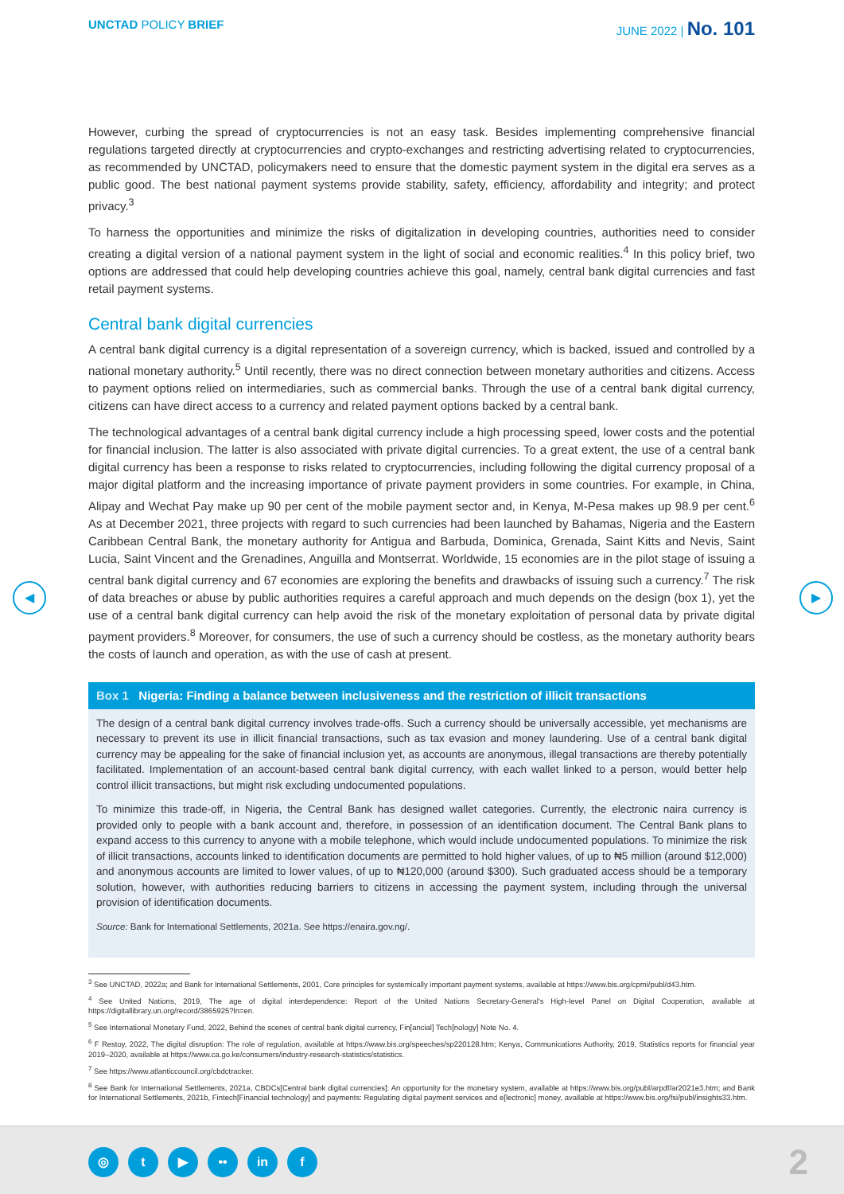UNCTAD POLICY BRIEF JUNE 2022 | No. 101
◀ ▶
However, curbing the spread of cryptocurrencies is not an easy task. Besides implementing comprehensive financial regulations targeted directly at cryptocurrencies and crypto-exchanges and restricting advertising related to cryptocurrencies, as recommended by UNCTAD, policymakers need to ensure that the domestic payment system in the digital era serves as a public good. The best national payment systems provide stability, safety, efficiency, affordability and integrity; and protect privacy.<sup>3</sup>
To harness the opportunities and minimize the risks of digitalization in developing countries, authorities need to consider creating a digital version of a national payment system in the light of social and economic realities.<sup>4</sup> In this policy brief, two options are addressed that could help developing countries achieve this goal, namely, central bank digital currencies and fast retail payment systems.
Central bank digital currencies
A central bank digital currency is a digital representation of a sovereign currency, which is backed, issued and controlled by a national monetary authority.<sup>5</sup> Until recently, there was no direct connection between monetary authorities and citizens. Access to payment options relied on intermediaries, such as commercial banks. Through the use of a central bank digital currency, citizens can have direct access to a currency and related payment options backed by a central bank.
The technological advantages of a central bank digital currency include a high processing speed, lower costs and the potential for financial inclusion. The latter is also associated with private digital currencies. To a great extent, the use of a central bank digital currency has been a response to risks related to cryptocurrencies, including following the digital currency proposal of a major digital platform and the increasing importance of private payment providers in some countries. For example, in China, Alipay and Wechat Pay make up 90 per cent of the mobile payment sector and, in Kenya, M-Pesa makes up 98.9 per cent.<sup>6</sup> As at December 2021, three projects with regard to such currencies had been launched by Bahamas, Nigeria and the Eastern Caribbean Central Bank, the monetary authority for Antigua and Barbuda, Dominica, Grenada, Saint Kitts and Nevis, Saint Lucia, Saint Vincent and the Grenadines, Anguilla and Montserrat. Worldwide, 15 economies are in the pilot stage of issuing a central bank digital currency and 67 economies are exploring the benefits and drawbacks of issuing such a currency.<sup>7</sup> The risk of data breaches or abuse by public authorities requires a careful approach and much depends on the design (box 1), yet the use of a central bank digital currency can help avoid the risk of the monetary exploitation of personal data by private digital payment providers.<sup>8</sup> Moreover, for consumers, the use of such a currency should be costless, as the monetary authority bears the costs of launch and operation, as with the use of cash at present.
Box 1 Nigeria: Finding a balance between inclusiveness and the restriction of illicit transactions
The design of a central bank digital currency involves trade-offs. Such a currency should be universally accessible, yet mechanisms are necessary to prevent its use in illicit financial transactions, such as tax evasion and money laundering. Use of a central bank digital currency may be appealing for the sake of financial inclusion yet, as accounts are anonymous, illegal transactions are thereby potentially facilitated. Implementation of an account-based central bank digital currency, with each wallet linked to a person, would better help control illicit transactions, but might risk excluding undocumented populations.
To minimize this trade-off, in Nigeria, the Central Bank has designed wallet categories. Currently, the electronic naira currency is provided only to people with a bank account and, therefore, in possession of an identification document. The Central Bank plans to expand access to this currency to anyone with a mobile telephone, which would include undocumented populations. To minimize the risk of illicit transactions, accounts linked to identification documents are permitted to hold higher values, of up to ₦5 million (around $12,000) and anonymous accounts are limited to lower values, of up to ₦120,000 (around $300). Such graduated access should be a temporary solution, however, with authorities reducing barriers to citizens in accessing the payment system, including through the universal provision of identification documents.
Source: Bank for International Settlements, 2021a. See https://enaira.gov.ng/.
<sup>3</sup> See UNCTAD, 2022a; and Bank for International Settlements, 2001, Core principles for systemically important payment systems, available at https://www.bis.org/cpmi/publ/d43.htm.
<sup>4</sup> See United Nations, 2019, The age of digital interdependence: Report of the United Nations Secretary-General's High-level Panel on Digital Cooperation, available at https://digitallibrary.un.org/record/3865925?ln=en.
<sup>5</sup> See International Monetary Fund, 2022, Behind the scenes of central bank digital currency, Fin[ancial] Tech[nology] Note No. 4.
<sup>6</sup> F Restoy, 2022, The digital disruption: The role of regulation, available at https://www.bis.org/speeches/sp220128.htm; Kenya, Communications Authority, 2019, Statistics reports for financial year 2019–2020, available at https://www.ca.go.ke/consumers/industry-research-statistics/statistics.
<sup>7</sup> See https://www.atlanticcouncil.org/cbdctracker.
<sup>8</sup> See Bank for International Settlements, 2021a, CBDCs[Central bank digital currencies]: An opportunity for the monetary system, available at https://www.bis.org/publ/arpdf/ar2021e3.htm; and Bank for International Settlements, 2021b, Fintech[Financial technology] and payments: Regulating digital payment services and e[lectronic] money, available at https://www.bis.org/fsi/publ/insights33.htm.
◎ t ▶ •• in f 2